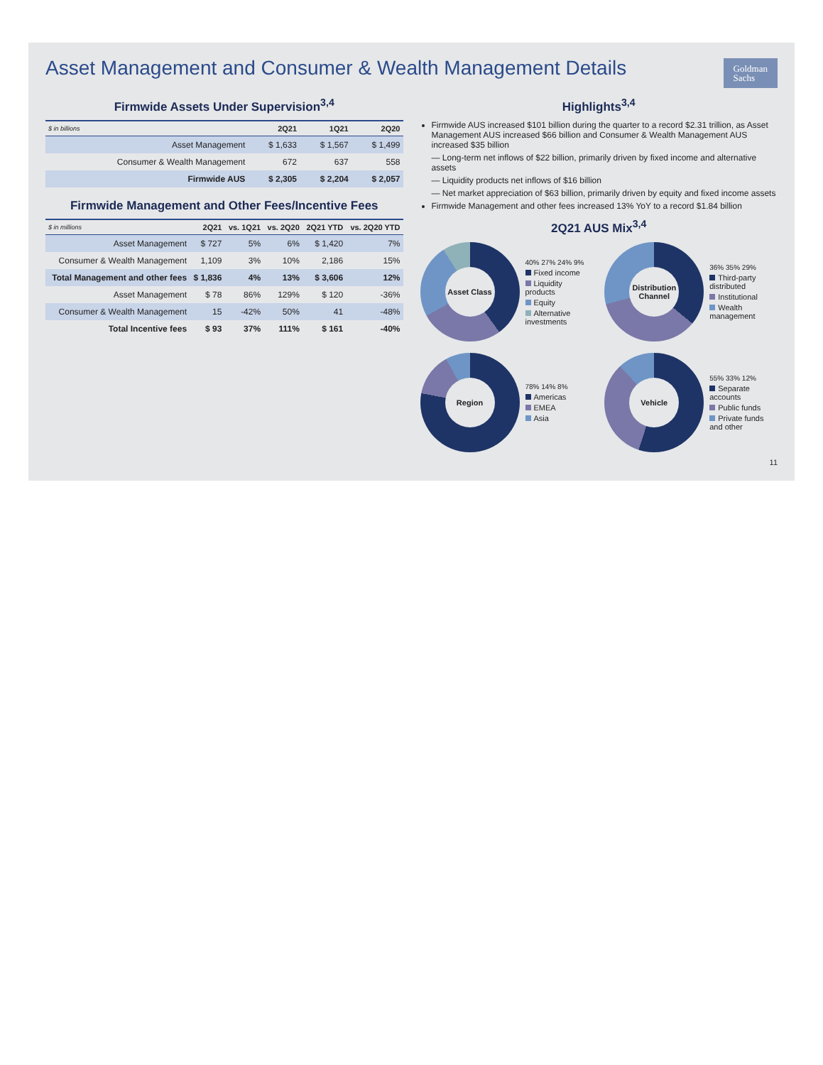Asset Management and Consumer & Wealth Management Details
Goldman
Sachs
Firmwide Assets Under Supervision<sup>3,4</sup>
| $ in billions | 2Q21 | 1Q21 | 2Q20 |
| --- | --- | --- | --- |
| Asset Management | $ 1,633 | $ 1,567 | $ 1,499 |
| Consumer & Wealth Management | 672 | 637 | 558 |
| Firmwide AUS | $ 2,305 | $ 2,204 | $ 2,057 |
Firmwide Management and Other Fees/Incentive Fees
| $ in millions | 2Q21 | vs. 1Q21 | vs. 2Q20 | 2Q21 YTD | vs. 2Q20 YTD |
| --- | --- | --- | --- | --- | --- |
| Asset Management | $ 727 | 5% | 6% | $ 1,420 | 7% |
| Consumer & Wealth Management | 1,109 | 3% | 10% | 2,186 | 15% |
| Total Management and other fees | $ 1,836 | 4% | 13% | $ 3,606 | 12% |
| Asset Management | $ 78 | 86% | 129% | $ 120 | -36% |
| Consumer & Wealth Management | 15 | -42% | 50% | 41 | -48% |
| Total Incentive fees | $ 93 | 37% | 111% | $ 161 | -40% |
Highlights<sup>3,4</sup>
Firmwide AUS increased $101 billion during the quarter to a record $2.31 trillion, as Asset Management AUS increased $66 billion and Consumer & Wealth Management AUS increased $35 billion
— Long-term net inflows of $22 billion, primarily driven by fixed income and alternative assets
— Liquidity products net inflows of $16 billion
— Net market appreciation of $63 billion, primarily driven by equity and fixed income assets
Firmwide Management and other fees increased 13% YoY to a record $1.84 billion
2Q21 AUS Mix<sup>3,4</sup>
Asset Class
40% 27% 24% 9%
Fixed income
Liquidity products
Equity
Alternative investments
Distribution Channel
36% 35% 29%
Third-party distributed
Institutional
Wealth management
Region
78% 14% 8%
Americas
EMEA
Asia
Vehicle
55% 33% 12%
Separate accounts
Public funds
Private funds and other
11